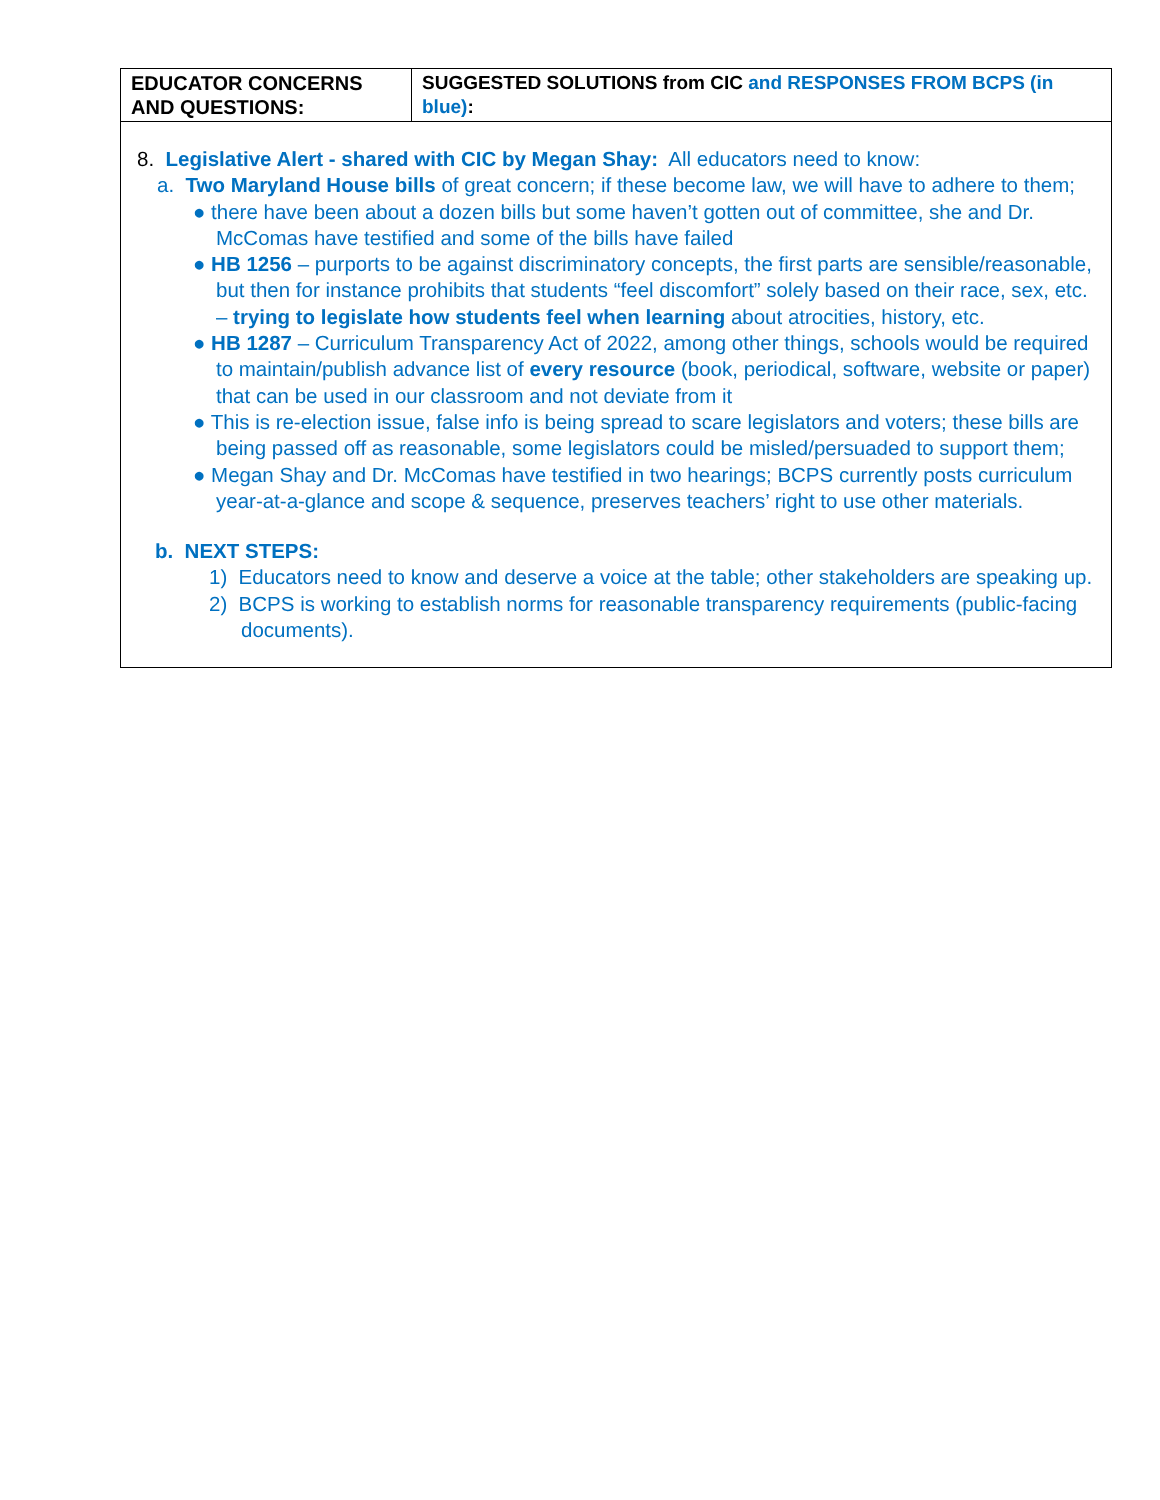| EDUCATOR CONCERNS AND QUESTIONS: | SUGGESTED SOLUTIONS from CIC and RESPONSES FROM BCPS (in blue) : |
| --- | --- |
| 8. Legislative Alert - shared with CIC by Megan Shay: All educators need to know: a. Two Maryland House bills of great concern; if these become law, we will have to adhere to them; ● there have been about a dozen bills but some haven’t gotten out of committee, she and Dr. McComas have testified and some of the bills have failed ● HB 1256 – purports to be against discriminatory concepts, the first parts are sensible/reasonable, but then for instance prohibits that students “feel discomfort” solely based on their race, sex, etc. – trying to legislate how students feel when learning about atrocities, history, etc. ● HB 1287 – Curriculum Transparency Act of 2022, among other things, schools would be required to maintain/publish advance list of every resource (book, periodical, software, website or paper) that can be used in our classroom and not deviate from it ● This is re-election issue, false info is being spread to scare legislators and voters; these bills are being passed off as reasonable, some legislators could be misled/persuaded to support them; ● Megan Shay and Dr. McComas have testified in two hearings; BCPS currently posts curriculum year-at-a-glance and scope & sequence, preserves teachers’ right to use other materials. b. NEXT STEPS: 1) Educators need to know and deserve a voice at the table; other stakeholders are speaking up. 2) BCPS is working to establish norms for reasonable transparency requirements (public-facing documents). | |